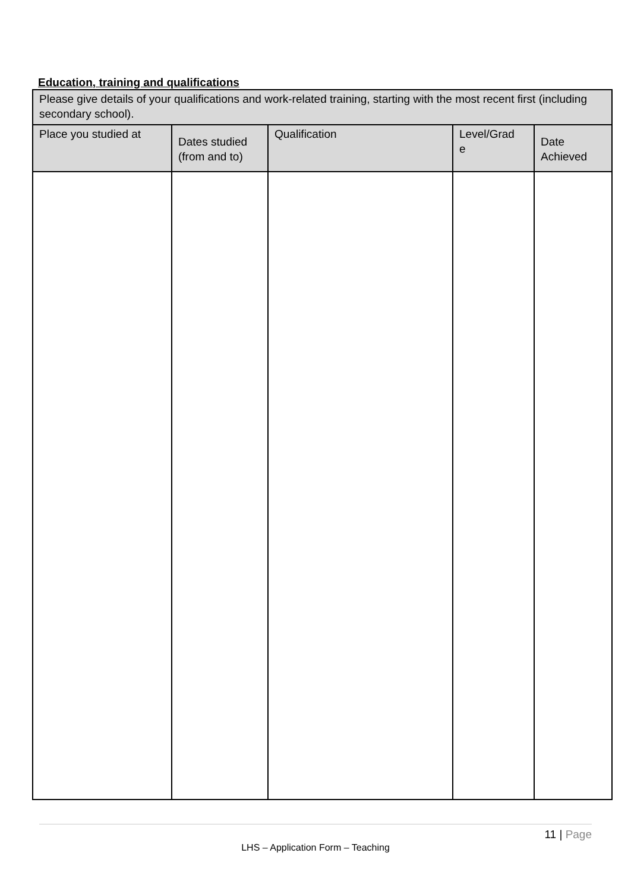Education, training and qualifications
| Please give details of your qualifications and work-related training, starting with the most recent first (including secondary school). | | | | |
| Place you studied at | Dates studied (from and to) | Qualification | Level/Grad e | Date Achieved |
11 | Page
LHS – Application Form – Teaching